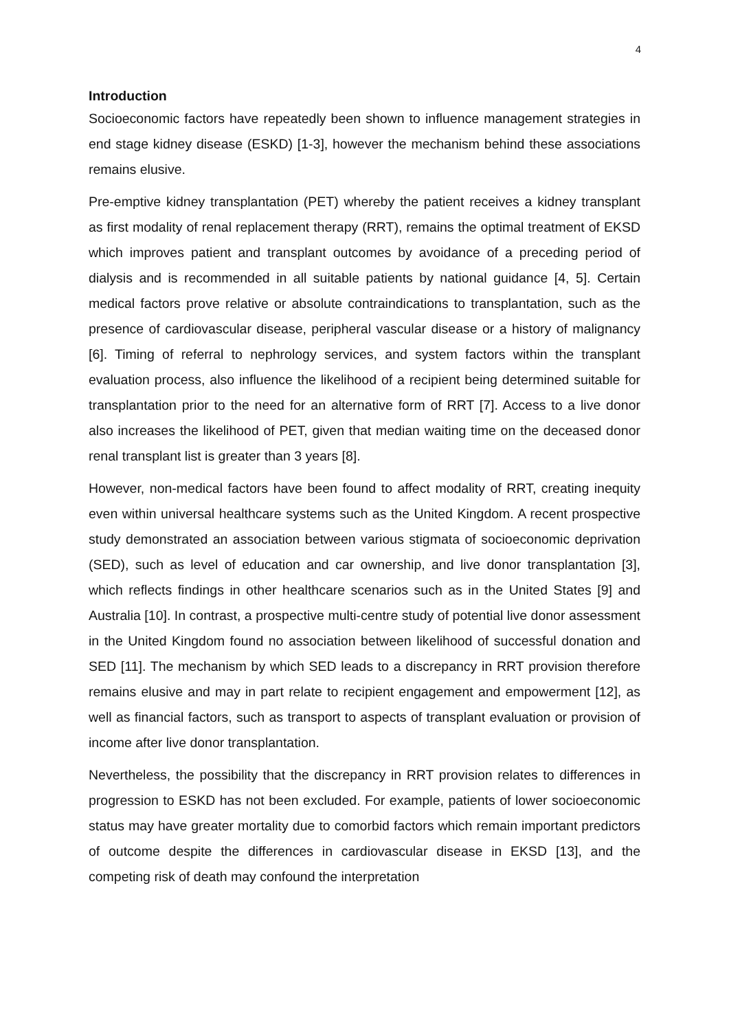4
Introduction
Socioeconomic factors have repeatedly been shown to influence management strategies in end stage kidney disease (ESKD) [1-3], however the mechanism behind these associations remains elusive.
Pre-emptive kidney transplantation (PET) whereby the patient receives a kidney transplant as first modality of renal replacement therapy (RRT), remains the optimal treatment of EKSD which improves patient and transplant outcomes by avoidance of a preceding period of dialysis and is recommended in all suitable patients by national guidance [4, 5]. Certain medical factors prove relative or absolute contraindications to transplantation, such as the presence of cardiovascular disease, peripheral vascular disease or a history of malignancy [6]. Timing of referral to nephrology services, and system factors within the transplant evaluation process, also influence the likelihood of a recipient being determined suitable for transplantation prior to the need for an alternative form of RRT [7]. Access to a live donor also increases the likelihood of PET, given that median waiting time on the deceased donor renal transplant list is greater than 3 years [8].
However, non-medical factors have been found to affect modality of RRT, creating inequity even within universal healthcare systems such as the United Kingdom. A recent prospective study demonstrated an association between various stigmata of socioeconomic deprivation (SED), such as level of education and car ownership, and live donor transplantation [3], which reflects findings in other healthcare scenarios such as in the United States [9] and Australia [10]. In contrast, a prospective multi-centre study of potential live donor assessment in the United Kingdom found no association between likelihood of successful donation and SED [11]. The mechanism by which SED leads to a discrepancy in RRT provision therefore remains elusive and may in part relate to recipient engagement and empowerment [12], as well as financial factors, such as transport to aspects of transplant evaluation or provision of income after live donor transplantation.
Nevertheless, the possibility that the discrepancy in RRT provision relates to differences in progression to ESKD has not been excluded. For example, patients of lower socioeconomic status may have greater mortality due to comorbid factors which remain important predictors of outcome despite the differences in cardiovascular disease in EKSD [13], and the competing risk of death may confound the interpretation